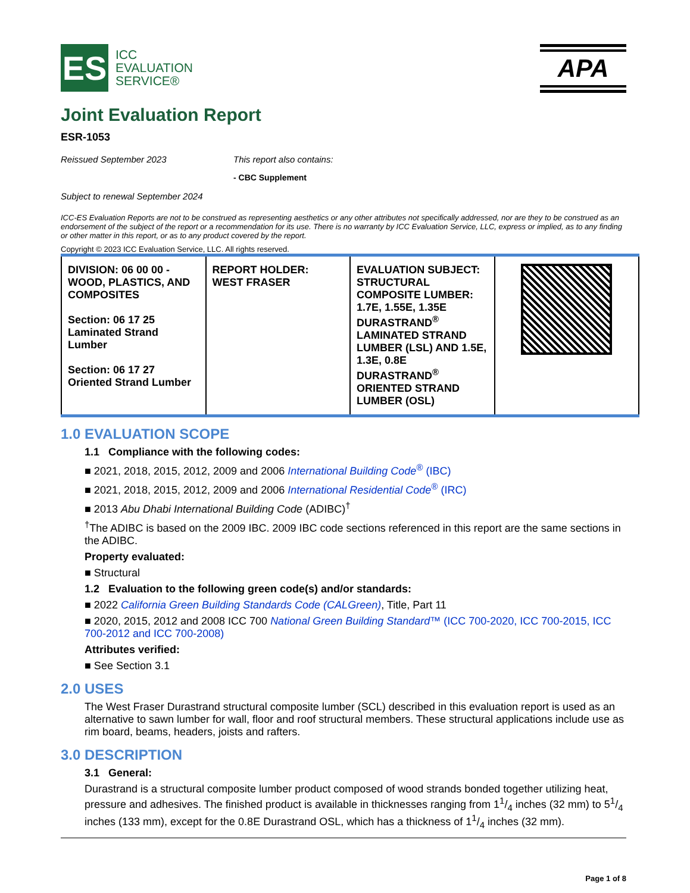ES
ICC
EVALUATION
SERVICE®
APA
Joint Evaluation Report
ESR-1053
Reissued September 2023 This report also contains:
- CBC Supplement
Subject to renewal September 2024
ICC-ES Evaluation Reports are not to be construed as representing aesthetics or any other attributes not specifically addressed, nor are they to be construed as an endorsement of the subject of the report or a recommendation for its use. There is no warranty by ICC Evaluation Service, LLC, express or implied, as to any finding or other matter in this report, or as to any product covered by the report.
Copyright © 2023 ICC Evaluation Service, LLC. All rights reserved.
| DIVISION: 06 00 00 - WOOD, PLASTICS, AND COMPOSITES Section: 06 17 25 Laminated Strand Lumber Section: 06 17 27 Oriented Strand Lumber | REPORT HOLDER: WEST FRASER | EVALUATION SUBJECT: STRUCTURAL COMPOSITE LUMBER: 1.7E, 1.55E, 1.35E DURASTRAND<sup>®</sup> LAMINATED STRAND LUMBER (LSL) AND 1.5E, 1.3E, 0.8E DURASTRAND<sup>®</sup> ORIENTED STRAND LUMBER (OSL) | |
1.0 EVALUATION SCOPE
1.1 Compliance with the following codes:
■ 2021, 2018, 2015, 2012, 2009 and 2006 International Building Code<sup>®</sup> (IBC)
■ 2021, 2018, 2015, 2012, 2009 and 2006 International Residential Code<sup>®</sup> (IRC)
■ 2013 Abu Dhabi International Building Code (ADIBC)<sup>†</sup>
<sup>†</sup> The ADIBC is based on the 2009 IBC. 2009 IBC code sections referenced in this report are the same sections in the ADIBC.
Property evaluated:
■ Structural
1.2 Evaluation to the following green code(s) and/or standards:
■ 2022 California Green Building Standards Code (CALGreen), Title, Part 11
■ 2020, 2015, 2012 and 2008 ICC 700 National Green Building Standard™ (ICC 700-2020, ICC 700-2015, ICC 700-2012 and ICC 700-2008)
Attributes verified:
■ See Section 3.1
2.0 USES
The West Fraser Durastrand structural composite lumber (SCL) described in this evaluation report is used as an alternative to sawn lumber for wall, floor and roof structural members. These structural applications include use as rim board, beams, headers, joists and rafters.
3.0 DESCRIPTION
3.1 General:
Durastrand is a structural composite lumber product composed of wood strands bonded together utilizing heat, pressure and adhesives. The finished product is available in thicknesses ranging from 11/4 inches (32 mm) to 51/4 inches (133 mm), except for the 0.8E Durastrand OSL, which has a thickness of 11/4 inches (32 mm).
Page 1 of 8